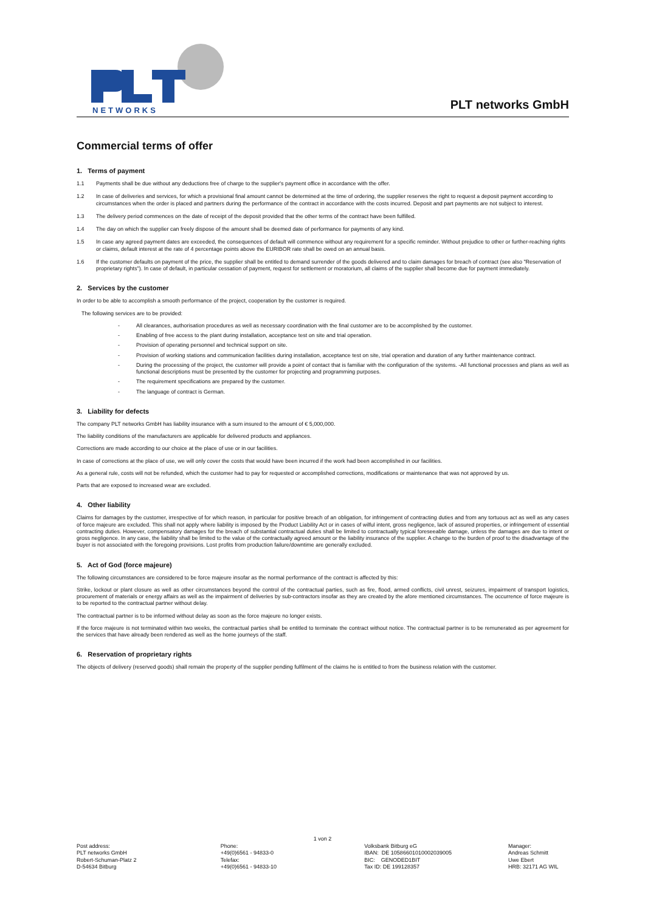NETWORKS
PLT networks GmbH
Commercial terms of offer
1. Terms of payment
1.1 Payments shall be due without any deductions free of charge to the supplier's payment office in accordance with the offer.
1.2 In case of deliveries and services, for which a provisional final amount cannot be determined at the time of ordering, the supplier reserves the right to request a deposit payment according to circumstances when the order is placed and partners during the performance of the contract in accordance with the costs incurred. Deposit and part payments are not subject to interest.
1.3 The delivery period commences on the date of receipt of the deposit provided that the other terms of the contract have been fulfilled.
1.4 The day on which the supplier can freely dispose of the amount shall be deemed date of performance for payments of any kind.
1.5 In case any agreed payment dates are exceeded, the consequences of default will commence without any requirement for a specific reminder. Without prejudice to other or further-reaching rights or claims, default interest at the rate of 4 percentage points above the EURIBOR rate shall be owed on an annual basis.
1.6 If the customer defaults on payment of the price, the supplier shall be entitled to demand surrender of the goods delivered and to claim damages for breach of contract (see also "Reservation of proprietary rights"). In case of default, in particular cessation of payment, request for settlement or moratorium, all claims of the supplier shall become due for payment immediately.
2. Services by the customer
In order to be able to accomplish a smooth performance of the project, cooperation by the customer is required.
The following services are to be provided:
- All clearances, authorisation procedures as well as necessary coordination with the final customer are to be accomplished by the customer.
- Enabling of free access to the plant during installation, acceptance test on site and trial operation.
- Provision of operating personnel and technical support on site.
- Provision of working stations and communication facilities during installation, acceptance test on site, trial operation and duration of any further maintenance contract.
- During the processing of the project, the customer will provide a point of contact that is familiar with the configuration of the systems. -All functional processes and plans as well as functional descriptions must be presented by the customer for projecting and programming purposes.
- The requirement specifications are prepared by the customer.
- The language of contract is German.
3. Liability for defects
The company PLT networks GmbH has liability insurance with a sum insured to the amount of € 5,000,000.
The liability conditions of the manufacturers are applicable for delivered products and appliances.
Corrections are made according to our choice at the place of use or in our facilities.
In case of corrections at the place of use, we will only cover the costs that would have been incurred if the work had been accomplished in our facilities.
As a general rule, costs will not be refunded, which the customer had to pay for requested or accomplished corrections, modifications or maintenance that was not approved by us.
Parts that are exposed to increased wear are excluded.
4. Other liability
Claims for damages by the customer, irrespective of for which reason, in particular for positive breach of an obligation, for infringement of contracting duties and from any tortuous act as well as any cases of force majeure are excluded. This shall not apply where liability is imposed by the Product Liability Act or in cases of wilful intent, gross negligence, lack of assured properties, or infringement of essential contracting duties. However, compensatory damages for the breach of substantial contractual duties shall be limited to contractually typical foreseeable damage, unless the damages are due to intent or gross negligence. In any case, the liability shall be limited to the value of the contractually agreed amount or the liability insurance of the supplier. A change to the burden of proof to the disadvantage of the buyer is not associated with the foregoing provisions. Lost profits from production failure/downtime are generally excluded.
5. Act of God (force majeure)
The following circumstances are considered to be force majeure insofar as the normal performance of the contract is affected by this:
Strike, lockout or plant closure as well as other circumstances beyond the control of the contractual parties, such as fire, flood, armed conflicts, civil unrest, seizures, impairment of transport logistics, procurement of materials or energy affairs as well as the impairment of deliveries by sub-contractors insofar as they are created by the afore mentioned circumstances. The occurrence of force majeure is to be reported to the contractual partner without delay.
The contractual partner is to be informed without delay as soon as the force majeure no longer exists.
If the force majeure is not terminated within two weeks, the contractual parties shall be entitled to terminate the contract without notice. The contractual partner is to be remunerated as per agreement for the services that have already been rendered as well as the home journeys of the staff.
6. Reservation of proprietary rights
The objects of delivery (reserved goods) shall remain the property of the supplier pending fulfilment of the claims he is entitled to from the business relation with the customer.
1 von 2
Post address:
PLT networks GmbH
Robert-Schuman-Platz 2
D-54634 Bitburg
Phone:
+49(0)6561 - 94833-0
Telefax:
+49(0)6561 - 94833-10
Volksbank Bitburg eG
IBAN: DE 10586601010002039005
BIC: GENODED1BIT
Tax ID: DE 199128357
Manager:
Andreas Schmitt
Uwe Ebert
HRB: 32171 AG WIL